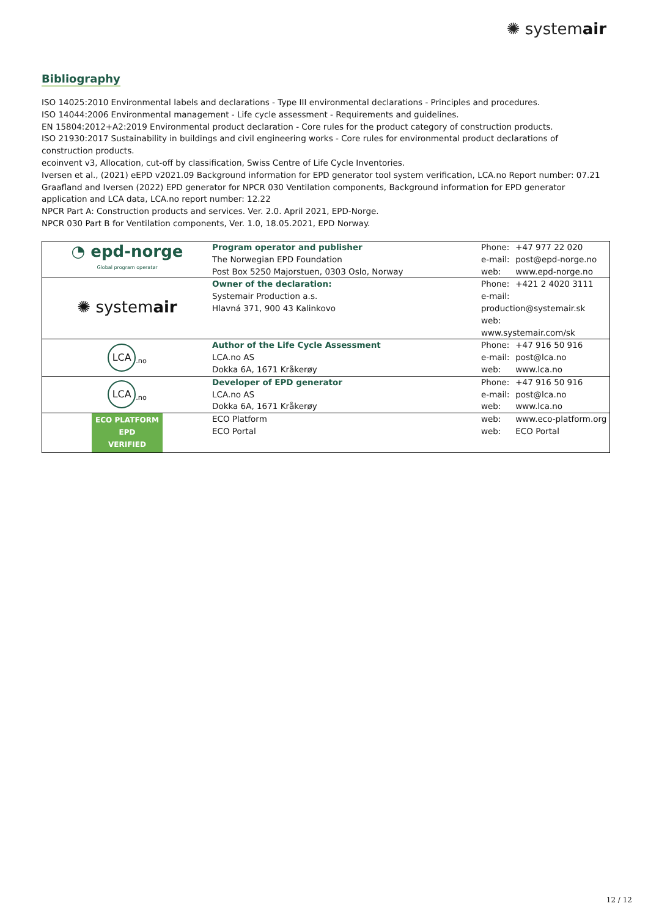✺ systemair
Bibliography
ISO 14025:2010 Environmental labels and declarations - Type III environmental declarations - Principles and procedures.
ISO 14044:2006 Environmental management - Life cycle assessment - Requirements and guidelines.
EN 15804:2012+A2:2019 Environmental product declaration - Core rules for the product category of construction products.
ISO 21930:2017 Sustainability in buildings and civil engineering works - Core rules for environmental product declarations of construction products.
ecoinvent v3, Allocation, cut-off by classification, Swiss Centre of Life Cycle Inventories.
Iversen et al., (2021) eEPD v2021.09 Background information for EPD generator tool system verification, LCA.no Report number: 07.21
Graafland and Iversen (2022) EPD generator for NPCR 030 Ventilation components, Background information for EPD generator application and LCA data, LCA.no report number: 12.22
NPCR Part A: Construction products and services. Ver. 2.0. April 2021, EPD-Norge.
NPCR 030 Part B for Ventilation components, Ver. 1.0, 18.05.2021, EPD Norway.
| ◔ epd-norge Global program operatør | Program operator and publisher The Norwegian EPD Foundation Post Box 5250 Majorstuen, 0303 Oslo, Norway | Phone: +47 977 22 020 e-mail: post@epd-norge.no web: www.epd-norge.no |
| ✺ system air | Owner of the declaration: Systemair Production a.s. Hlavná 371, 900 43 Kalinkovo | Phone: +421 2 4020 3111 e-mail: production@systemair.sk web: www.systemair.com/sk |
| LCA<sub>.no</sub> | Author of the Life Cycle Assessment LCA.no AS Dokka 6A, 1671 Kråkerøy | Phone: +47 916 50 916 e-mail: post@lca.no web: www.lca.no |
| LCA<sub>.no</sub> | Developer of EPD generator LCA.no AS Dokka 6A, 1671 Kråkerøy | Phone: +47 916 50 916 e-mail: post@lca.no web: www.lca.no |
| ECO PLATFORM EPD VERIFIED | ECO Platform ECO Portal | web: www.eco-platform.org web: ECO Portal |
12 / 12